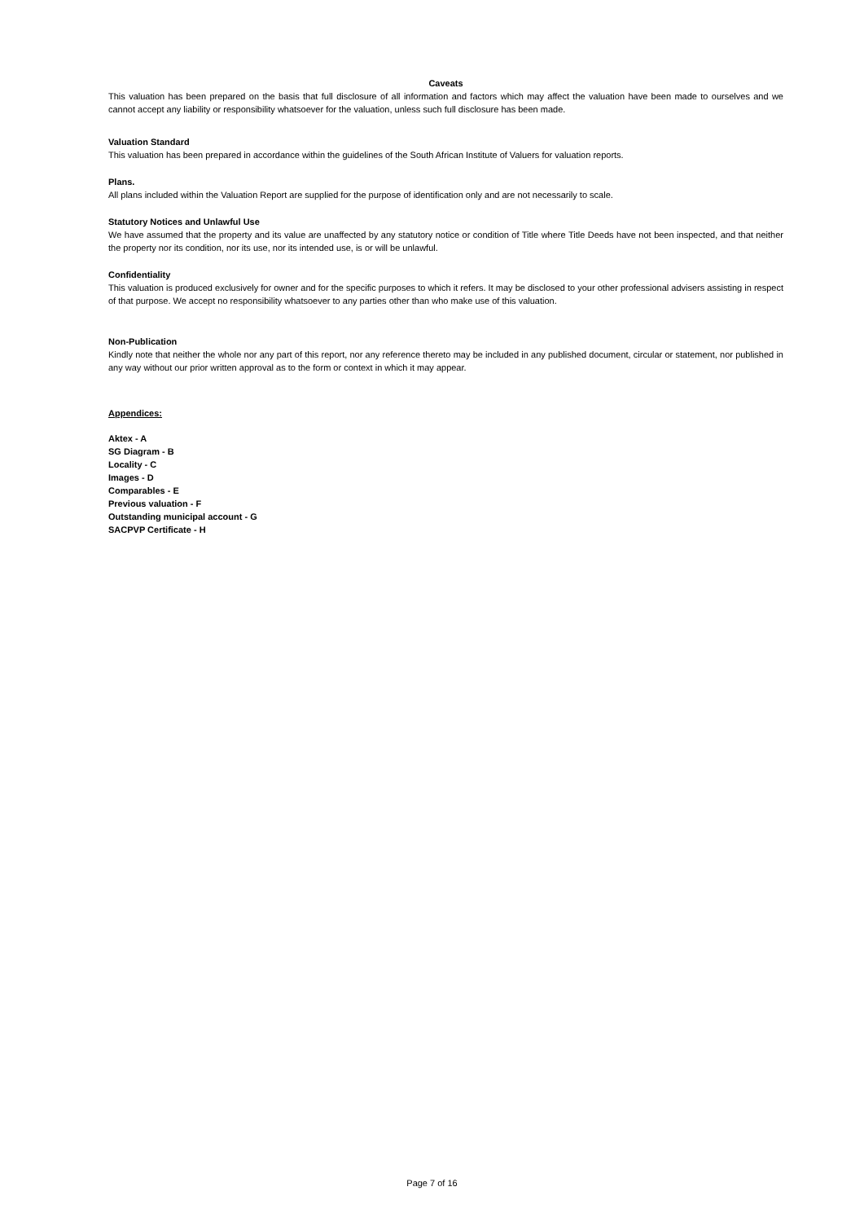Caveats
This valuation has been prepared on the basis that full disclosure of all information and factors which may affect the valuation have been made to ourselves and we cannot accept any liability or responsibility whatsoever for the valuation, unless such full disclosure has been made.
Valuation Standard
This valuation has been prepared in accordance within the guidelines of the South African Institute of Valuers for valuation reports.
Plans.
All plans included within the Valuation Report are supplied for the purpose of identification only and are not necessarily to scale.
Statutory Notices and Unlawful Use
We have assumed that the property and its value are unaffected by any statutory notice or condition of Title where Title Deeds have not been inspected, and that neither the property nor its condition, nor its use, nor its intended use, is or will be unlawful.
Confidentiality
This valuation is produced exclusively for owner and for the specific purposes to which it refers. It may be disclosed to your other professional advisers assisting in respect of that purpose. We accept no responsibility whatsoever to any parties other than who make use of this valuation.
Non-Publication
Kindly note that neither the whole nor any part of this report, nor any reference thereto may be included in any published document, circular or statement, nor published in any way without our prior written approval as to the form or context in which it may appear.
Appendices:
Aktex - A
SG Diagram - B
Locality - C
Images - D
Comparables - E
Previous valuation - F
Outstanding municipal account - G
SACPVP Certificate - H
Page 7 of 16